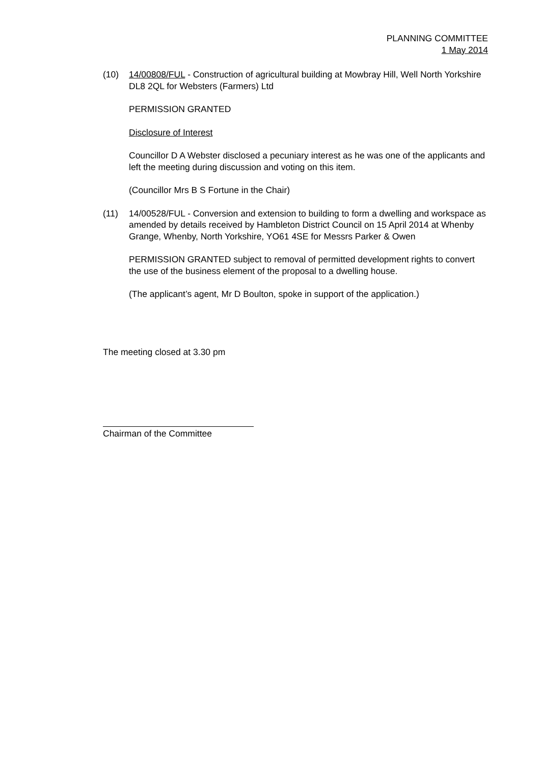PLANNING COMMITTEE
1 May 2014
(10) 14/00808/FUL - Construction of agricultural building at Mowbray Hill, Well North Yorkshire DL8 2QL for Websters (Farmers) Ltd
PERMISSION GRANTED
Disclosure of Interest
Councillor D A Webster disclosed a pecuniary interest as he was one of the applicants and left the meeting during discussion and voting on this item.
(Councillor Mrs B S Fortune in the Chair)
(11) 14/00528/FUL - Conversion and extension to building to form a dwelling and workspace as amended by details received by Hambleton District Council on 15 April 2014 at Whenby Grange, Whenby, North Yorkshire, YO61 4SE for Messrs Parker & Owen
PERMISSION GRANTED subject to removal of permitted development rights to convert the use of the business element of the proposal to a dwelling house.
(The applicant’s agent, Mr D Boulton, spoke in support of the application.)
The meeting closed at 3.30 pm
Chairman of the Committee